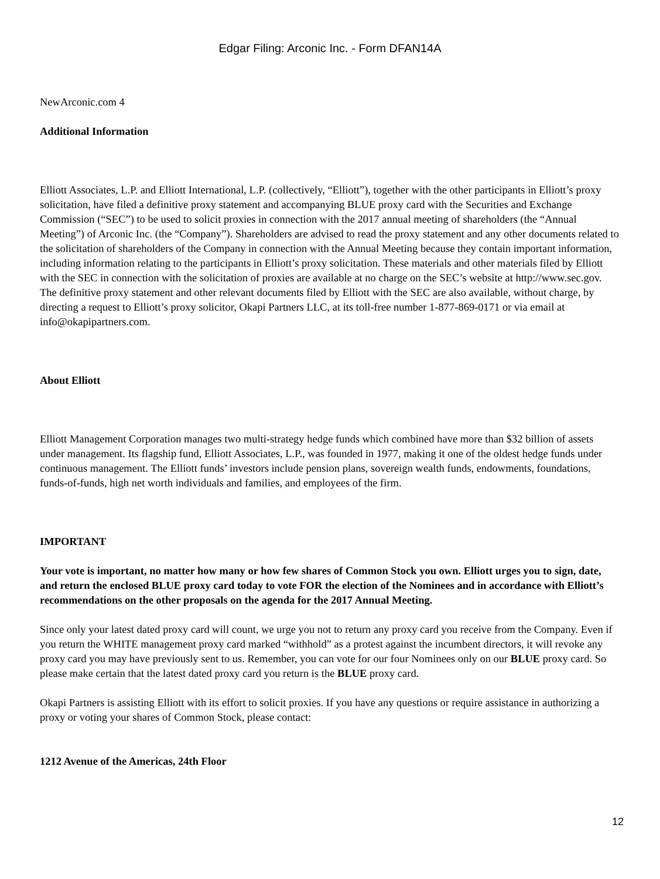Edgar Filing: Arconic Inc. - Form DFAN14A
NewArconic.com 4
Additional Information
Elliott Associates, L.P. and Elliott International, L.P. (collectively, “Elliott”), together with the other participants in Elliott’s proxy solicitation, have filed a definitive proxy statement and accompanying BLUE proxy card with the Securities and Exchange Commission (“SEC”) to be used to solicit proxies in connection with the 2017 annual meeting of shareholders (the “Annual Meeting”) of Arconic Inc. (the “Company”). Shareholders are advised to read the proxy statement and any other documents related to the solicitation of shareholders of the Company in connection with the Annual Meeting because they contain important information, including information relating to the participants in Elliott’s proxy solicitation. These materials and other materials filed by Elliott with the SEC in connection with the solicitation of proxies are available at no charge on the SEC’s website at http://www.sec.gov. The definitive proxy statement and other relevant documents filed by Elliott with the SEC are also available, without charge, by directing a request to Elliott’s proxy solicitor, Okapi Partners LLC, at its toll-free number 1-877-869-0171 or via email at info@okapipartners.com.
About Elliott
Elliott Management Corporation manages two multi-strategy hedge funds which combined have more than $32 billion of assets under management. Its flagship fund, Elliott Associates, L.P., was founded in 1977, making it one of the oldest hedge funds under continuous management. The Elliott funds’ investors include pension plans, sovereign wealth funds, endowments, foundations, funds-of-funds, high net worth individuals and families, and employees of the firm.
IMPORTANT
Your vote is important, no matter how many or how few shares of Common Stock you own. Elliott urges you to sign, date, and return the enclosed BLUE proxy card today to vote FOR the election of the Nominees and in accordance with Elliott’s recommendations on the other proposals on the agenda for the 2017 Annual Meeting.
Since only your latest dated proxy card will count, we urge you not to return any proxy card you receive from the Company. Even if you return the WHITE management proxy card marked “withhold” as a protest against the incumbent directors, it will revoke any proxy card you may have previously sent to us. Remember, you can vote for our four Nominees only on our BLUE proxy card. So please make certain that the latest dated proxy card you return is the BLUE proxy card.
Okapi Partners is assisting Elliott with its effort to solicit proxies. If you have any questions or require assistance in authorizing a proxy or voting your shares of Common Stock, please contact:
1212 Avenue of the Americas, 24th Floor
12